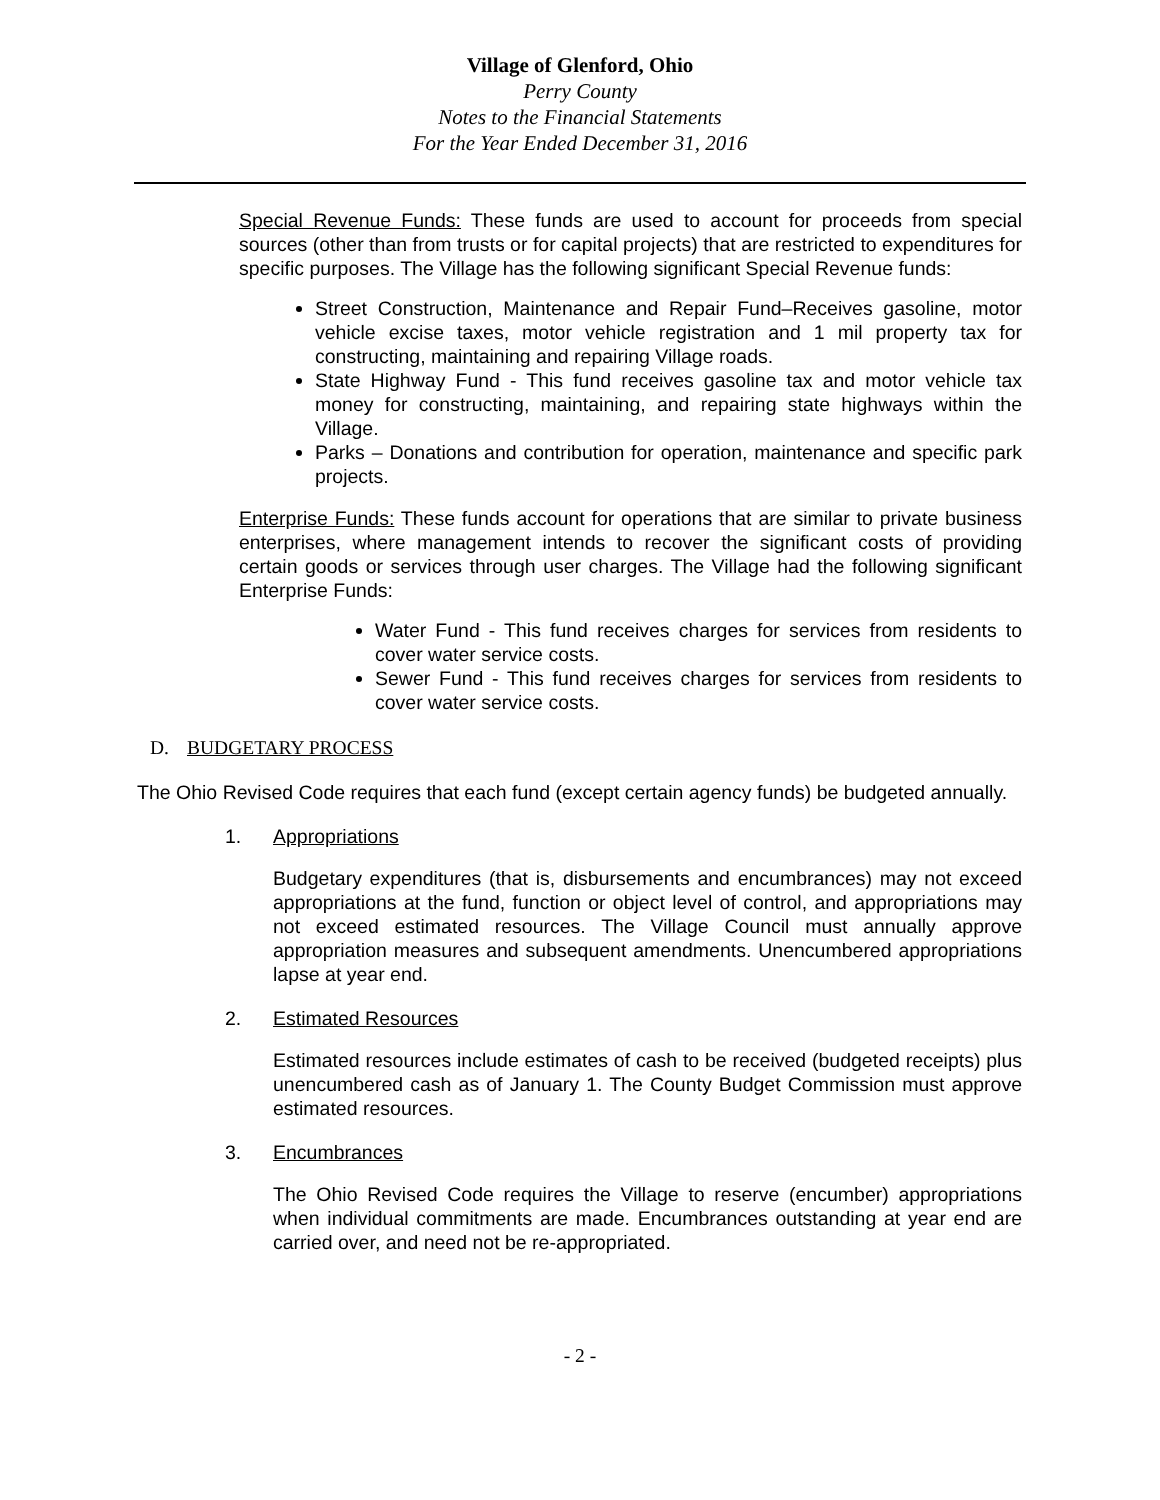Village of Glenford, Ohio
Perry County
Notes to the Financial Statements
For the Year Ended December 31, 2016
Special Revenue Funds: These funds are used to account for proceeds from special sources (other than from trusts or for capital projects) that are restricted to expenditures for specific purposes. The Village has the following significant Special Revenue funds:
Street Construction, Maintenance and Repair Fund–Receives gasoline, motor vehicle excise taxes, motor vehicle registration and 1 mil property tax for constructing, maintaining and repairing Village roads.
State Highway Fund - This fund receives gasoline tax and motor vehicle tax money for constructing, maintaining, and repairing state highways within the Village.
Parks – Donations and contribution for operation, maintenance and specific park projects.
Enterprise Funds: These funds account for operations that are similar to private business enterprises, where management intends to recover the significant costs of providing certain goods or services through user charges. The Village had the following significant Enterprise Funds:
Water Fund - This fund receives charges for services from residents to cover water service costs.
Sewer Fund - This fund receives charges for services from residents to cover water service costs.
D. BUDGETARY PROCESS
The Ohio Revised Code requires that each fund (except certain agency funds) be budgeted annually.
1. Appropriations
Budgetary expenditures (that is, disbursements and encumbrances) may not exceed appropriations at the fund, function or object level of control, and appropriations may not exceed estimated resources. The Village Council must annually approve appropriation measures and subsequent amendments. Unencumbered appropriations lapse at year end.
2. Estimated Resources
Estimated resources include estimates of cash to be received (budgeted receipts) plus unencumbered cash as of January 1. The County Budget Commission must approve estimated resources.
3. Encumbrances
The Ohio Revised Code requires the Village to reserve (encumber) appropriations when individual commitments are made. Encumbrances outstanding at year end are carried over, and need not be re-appropriated.
- 2 -